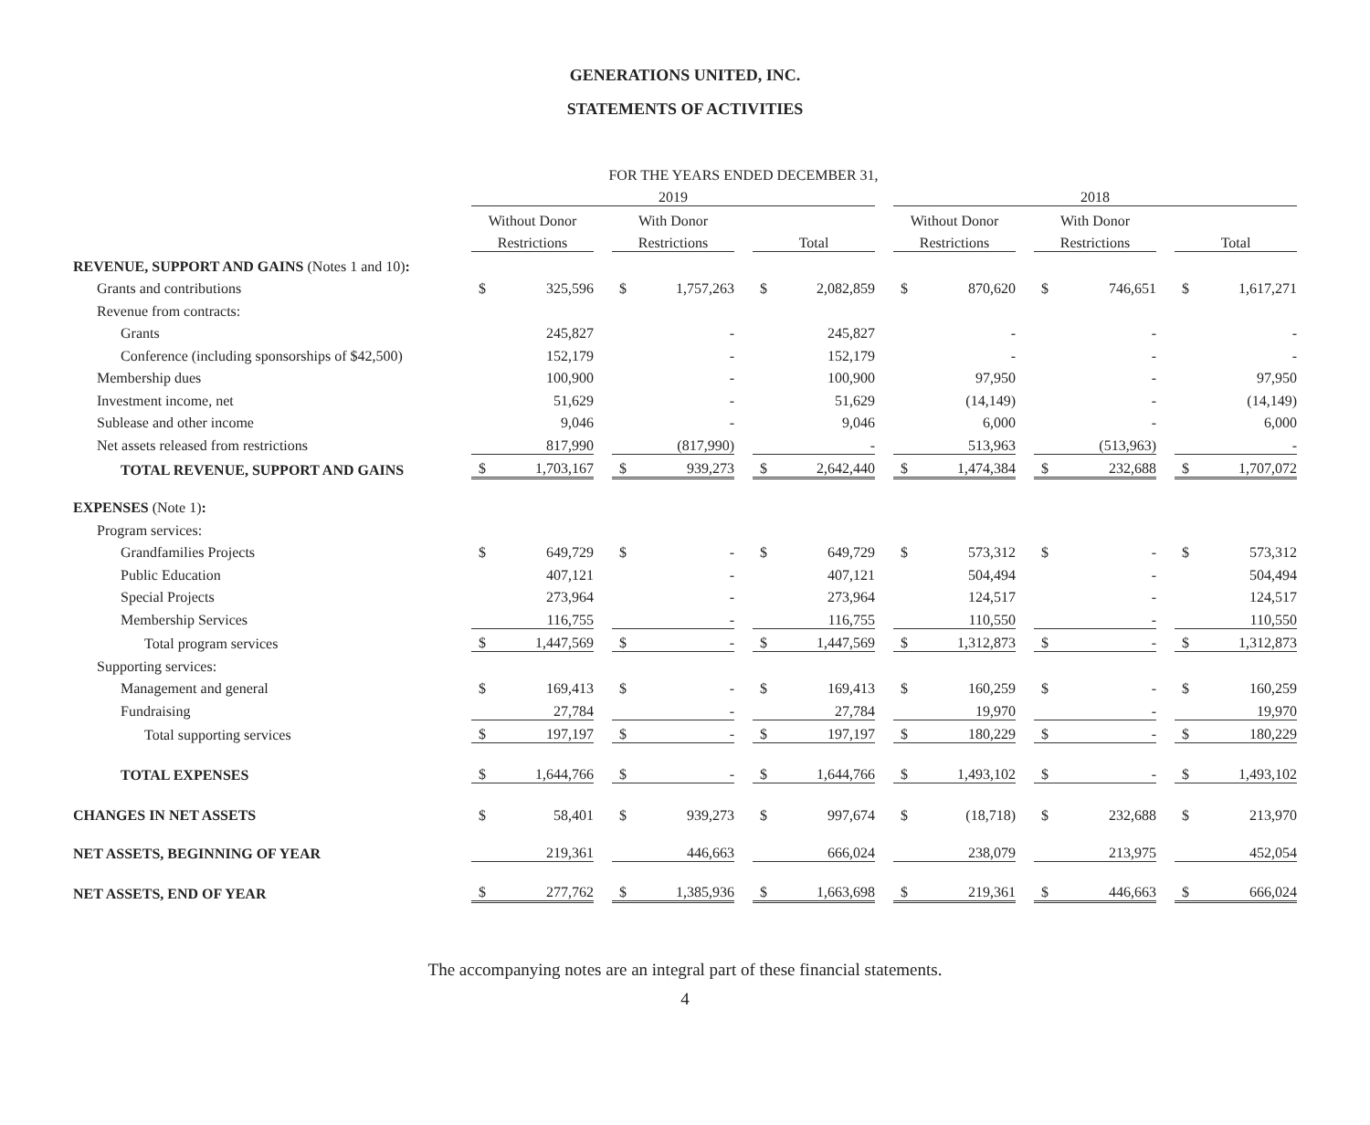GENERATIONS UNITED, INC.
STATEMENTS OF ACTIVITIES
| | FOR THE YEARS ENDED DECEMBER 31, | | | | | | | | | | | | | | | | |
| --- | --- | --- | --- | --- | --- | --- | --- | --- | --- | --- | --- | --- | --- | --- | --- | --- | --- |
| | 2019 | | | | | | | | | 2018 | | | | | | | |
| | Without Donor | | | With Donor | | | | | | Without Donor | | | With Donor | | | | |
| | Restrictions | | | Restrictions | | | Total | | | Restrictions | | | Restrictions | | | Total | |
| REVENUE, SUPPORT AND GAINS (Notes 1 and 10) : | | | | | | | | | | | | | | | | | |
| Grants and contributions | $ | 325,596 | | $ | 1,757,263 | | $ | 2,082,859 | | $ | 870,620 | | $ | 746,651 | | $ | 1,617,271 |
| Revenue from contracts: | | | | | | | | | | | | | | | | | |
| Grants | | 245,827 | | | - | | | 245,827 | | | - | | | - | | | - |
| Conference (including sponsorships of $42,500) | | 152,179 | | | - | | | 152,179 | | | - | | | - | | | - |
| Membership dues | | 100,900 | | | - | | | 100,900 | | | 97,950 | | | - | | | 97,950 |
| Investment income, net | | 51,629 | | | - | | | 51,629 | | | (14,149) | | | - | | | (14,149) |
| Sublease and other income | | 9,046 | | | - | | | 9,046 | | | 6,000 | | | - | | | 6,000 |
| Net assets released from restrictions | | 817,990 | | | (817,990) | | | - | | | 513,963 | | | (513,963) | | | - |
| TOTAL REVENUE, SUPPORT AND GAINS | $ | 1,703,167 | | $ | 939,273 | | $ | 2,642,440 | | $ | 1,474,384 | | $ | 232,688 | | $ | 1,707,072 |
| EXPENSES (Note 1) : | | | | | | | | | | | | | | | | | |
| Program services: | | | | | | | | | | | | | | | | | |
| Grandfamilies Projects | $ | 649,729 | | $ | - | | $ | 649,729 | | $ | 573,312 | | $ | - | | $ | 573,312 |
| Public Education | | 407,121 | | | - | | | 407,121 | | | 504,494 | | | - | | | 504,494 |
| Special Projects | | 273,964 | | | - | | | 273,964 | | | 124,517 | | | - | | | 124,517 |
| Membership Services | | 116,755 | | | - | | | 116,755 | | | 110,550 | | | - | | | 110,550 |
| Total program services | $ | 1,447,569 | | $ | - | | $ | 1,447,569 | | $ | 1,312,873 | | $ | - | | $ | 1,312,873 |
| Supporting services: | | | | | | | | | | | | | | | | | |
| Management and general | $ | 169,413 | | $ | - | | $ | 169,413 | | $ | 160,259 | | $ | - | | $ | 160,259 |
| Fundraising | | 27,784 | | | - | | | 27,784 | | | 19,970 | | | - | | | 19,970 |
| Total supporting services | $ | 197,197 | | $ | - | | $ | 197,197 | | $ | 180,229 | | $ | - | | $ | 180,229 |
| TOTAL EXPENSES | $ | 1,644,766 | | $ | - | | $ | 1,644,766 | | $ | 1,493,102 | | $ | - | | $ | 1,493,102 |
| CHANGES IN NET ASSETS | $ | 58,401 | | $ | 939,273 | | $ | 997,674 | | $ | (18,718) | | $ | 232,688 | | $ | 213,970 |
| NET ASSETS, BEGINNING OF YEAR | | 219,361 | | | 446,663 | | | 666,024 | | | 238,079 | | | 213,975 | | | 452,054 |
| NET ASSETS, END OF YEAR | $ | 277,762 | | $ | 1,385,936 | | $ | 1,663,698 | | $ | 219,361 | | $ | 446,663 | | $ | 666,024 |
The accompanying notes are an integral part of these financial statements.
4